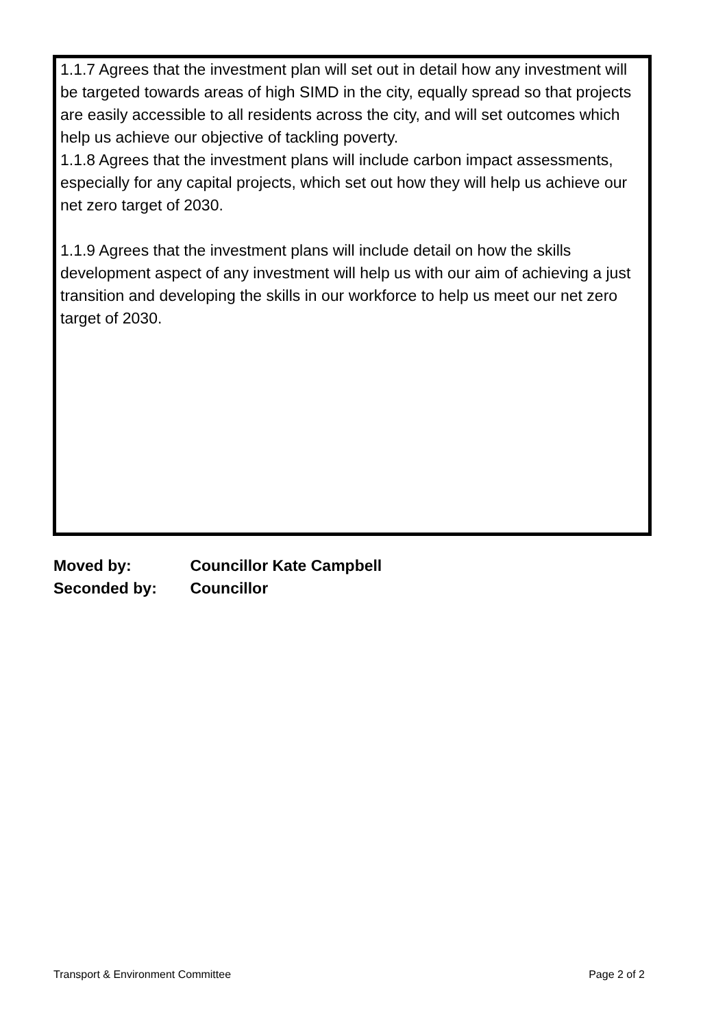1.1.7 Agrees that the investment plan will set out in detail how any investment will be targeted towards areas of high SIMD in the city, equally spread so that projects are easily accessible to all residents across the city, and will set outcomes which help us achieve our objective of tackling poverty.
1.1.8 Agrees that the investment plans will include carbon impact assessments, especially for any capital projects, which set out how they will help us achieve our net zero target of 2030.
1.1.9 Agrees that the investment plans will include detail on how the skills development aspect of any investment will help us with our aim of achieving a just transition and developing the skills in our workforce to help us meet our net zero target of 2030.
Moved by: Councillor Kate Campbell
Seconded by: Councillor
Transport & Environment Committee Page 2 of 2